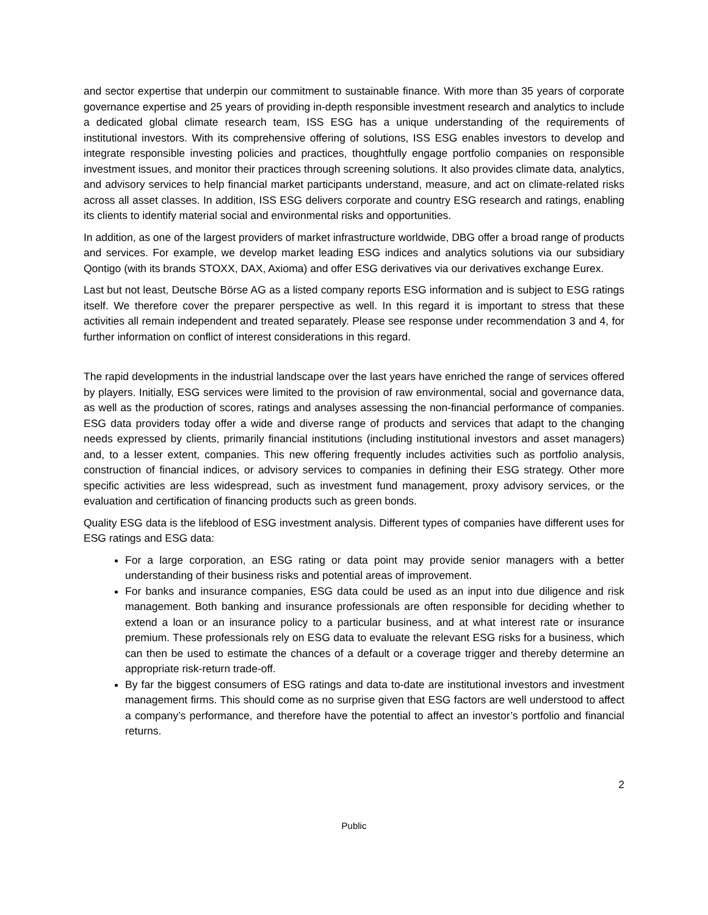and sector expertise that underpin our commitment to sustainable finance. With more than 35 years of corporate governance expertise and 25 years of providing in-depth responsible investment research and analytics to include a dedicated global climate research team, ISS ESG has a unique understanding of the requirements of institutional investors. With its comprehensive offering of solutions, ISS ESG enables investors to develop and integrate responsible investing policies and practices, thoughtfully engage portfolio companies on responsible investment issues, and monitor their practices through screening solutions. It also provides climate data, analytics, and advisory services to help financial market participants understand, measure, and act on climate-related risks across all asset classes. In addition, ISS ESG delivers corporate and country ESG research and ratings, enabling its clients to identify material social and environmental risks and opportunities.
In addition, as one of the largest providers of market infrastructure worldwide, DBG offer a broad range of products and services. For example, we develop market leading ESG indices and analytics solutions via our subsidiary Qontigo (with its brands STOXX, DAX, Axioma) and offer ESG derivatives via our derivatives exchange Eurex.
Last but not least, Deutsche Börse AG as a listed company reports ESG information and is subject to ESG ratings itself. We therefore cover the preparer perspective as well. In this regard it is important to stress that these activities all remain independent and treated separately. Please see response under recommendation 3 and 4, for further information on conflict of interest considerations in this regard.
The rapid developments in the industrial landscape over the last years have enriched the range of services offered by players. Initially, ESG services were limited to the provision of raw environmental, social and governance data, as well as the production of scores, ratings and analyses assessing the non-financial performance of companies. ESG data providers today offer a wide and diverse range of products and services that adapt to the changing needs expressed by clients, primarily financial institutions (including institutional investors and asset managers) and, to a lesser extent, companies. This new offering frequently includes activities such as portfolio analysis, construction of financial indices, or advisory services to companies in defining their ESG strategy. Other more specific activities are less widespread, such as investment fund management, proxy advisory services, or the evaluation and certification of financing products such as green bonds.
Quality ESG data is the lifeblood of ESG investment analysis. Different types of companies have different uses for ESG ratings and ESG data:
For a large corporation, an ESG rating or data point may provide senior managers with a better understanding of their business risks and potential areas of improvement.
For banks and insurance companies, ESG data could be used as an input into due diligence and risk management. Both banking and insurance professionals are often responsible for deciding whether to extend a loan or an insurance policy to a particular business, and at what interest rate or insurance premium. These professionals rely on ESG data to evaluate the relevant ESG risks for a business, which can then be used to estimate the chances of a default or a coverage trigger and thereby determine an appropriate risk-return trade-off.
By far the biggest consumers of ESG ratings and data to-date are institutional investors and investment management firms. This should come as no surprise given that ESG factors are well understood to affect a company’s performance, and therefore have the potential to affect an investor’s portfolio and financial returns.
2
Public